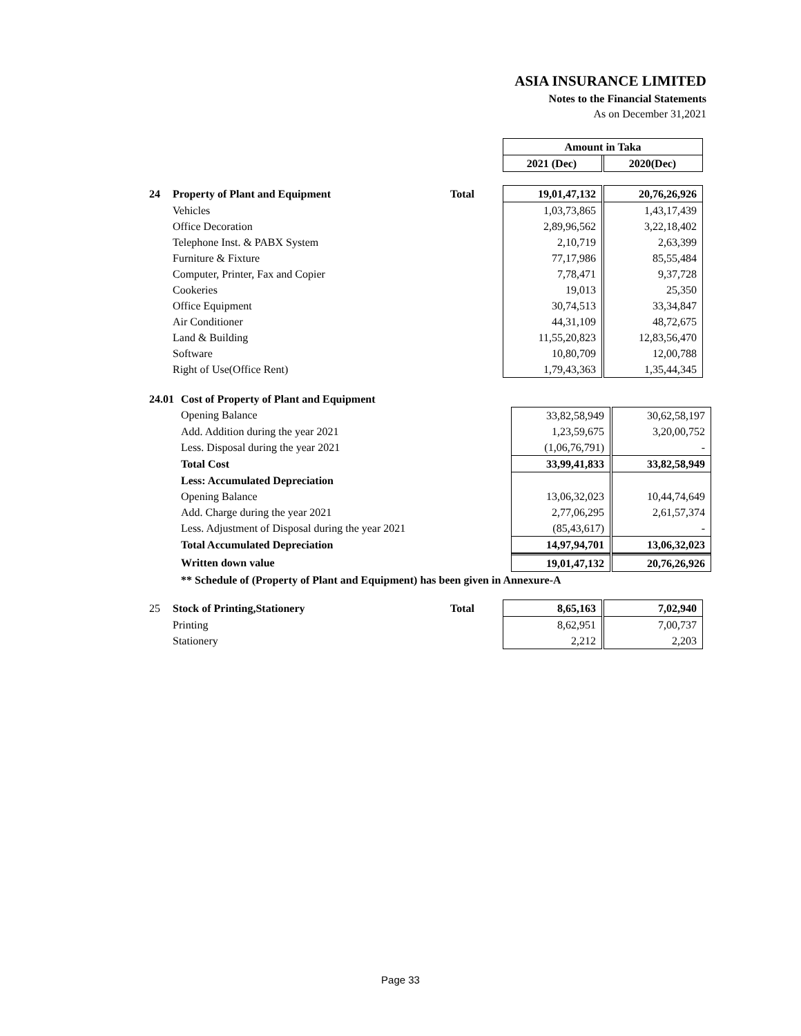ASIA INSURANCE LIMITED
Notes to the Financial Statements
As on December 31,2021
| | | | Amount in Taka | | |
| | | | 2021 (Dec) | | 2020(Dec) |
| 24 | Property of Plant and Equipment | Total | 19,01,47,132 | | 20,76,26,926 |
| | Vehicles | | 1,03,73,865 | | 1,43,17,439 |
| | Office Decoration | | 2,89,96,562 | | 3,22,18,402 |
| | Telephone Inst. & PABX System | | 2,10,719 | | 2,63,399 |
| | Furniture & Fixture | | 77,17,986 | | 85,55,484 |
| | Computer, Printer, Fax and Copier | | 7,78,471 | | 9,37,728 |
| | Cookeries | | 19,013 | | 25,350 |
| | Office Equipment | | 30,74,513 | | 33,34,847 |
| | Air Conditioner | | 44,31,109 | | 48,72,675 |
| | Land & Building | | 11,55,20,823 | | 12,83,56,470 |
| | Software | | 10,80,709 | | 12,00,788 |
| | Right of Use(Office Rent) | | 1,79,43,363 | | 1,35,44,345 |
| 24.01 | Cost of Property of Plant and Equipment | | | | |
| | Opening Balance | | 33,82,58,949 | | 30,62,58,197 |
| | Add. Addition during the year 2021 | | 1,23,59,675 | | 3,20,00,752 |
| | Less. Disposal during the year 2021 | | (1,06,76,791) | | - |
| | Total Cost | | 33,99,41,833 | | 33,82,58,949 |
| | Less: Accumulated Depreciation | | | | |
| | Opening Balance | | 13,06,32,023 | | 10,44,74,649 |
| | Add. Charge during the year 2021 | | 2,77,06,295 | | 2,61,57,374 |
| | Less. Adjustment of Disposal during the year 2021 | | (85,43,617) | | - |
| | Total Accumulated Depreciation | | 14,97,94,701 | | 13,06,32,023 |
| | Written down value | | 19,01,47,132 | | 20,76,26,926 |
| | ** Schedule of (Property of Plant and Equipment) has been given in Annexure-A | | | | |
| 25 | Stock of Printing,Stationery | Total | 8,65,163 | | 7,02,940 |
| | Printing | | 8,62,951 | | 7,00,737 |
| | Stationery | | 2,212 | | 2,203 |
Page 33